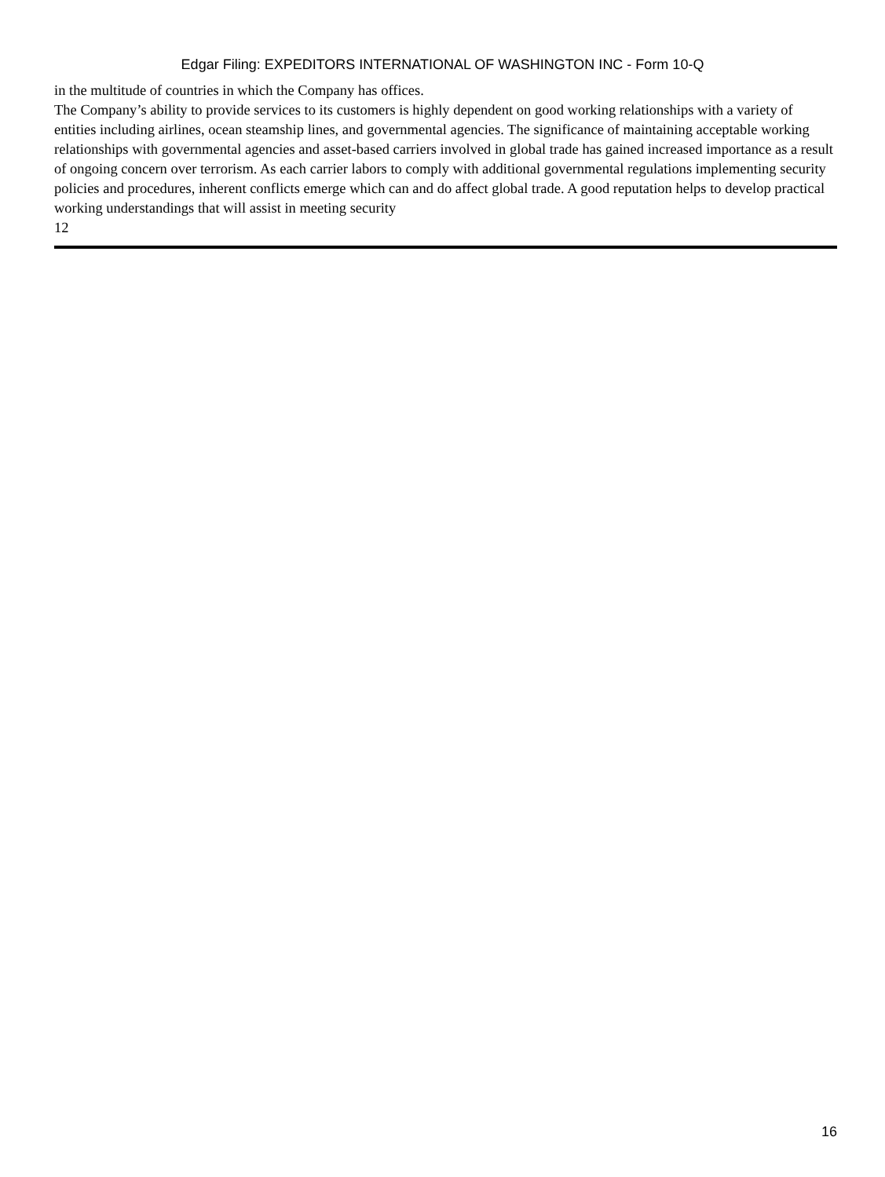Edgar Filing: EXPEDITORS INTERNATIONAL OF WASHINGTON INC - Form 10-Q
in the multitude of countries in which the Company has offices.
The Company’s ability to provide services to its customers is highly dependent on good working relationships with a variety of entities including airlines, ocean steamship lines, and governmental agencies. The significance of maintaining acceptable working relationships with governmental agencies and asset-based carriers involved in global trade has gained increased importance as a result of ongoing concern over terrorism. As each carrier labors to comply with additional governmental regulations implementing security policies and procedures, inherent conflicts emerge which can and do affect global trade. A good reputation helps to develop practical working understandings that will assist in meeting security
12
16